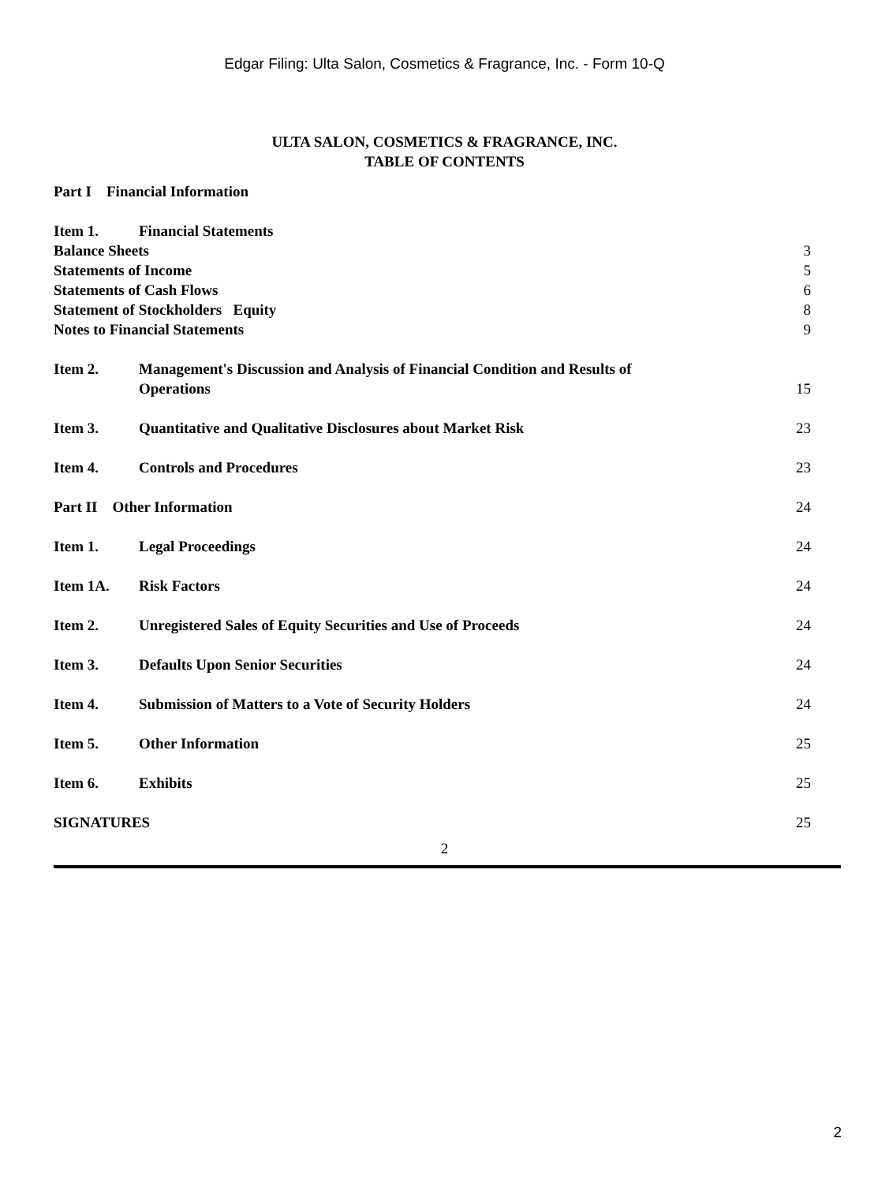Edgar Filing: Ulta Salon, Cosmetics & Fragrance, Inc. - Form 10-Q
ULTA SALON, COSMETICS & FRAGRANCE, INC.
TABLE OF CONTENTS
| Part I Financial Information | | |
| Item 1. | Financial Statements | |
| Balance Sheets | | 3 |
| Statements of Income | | 5 |
| Statements of Cash Flows | | 6 |
| Statement of Stockholders Equity | | 8 |
| Notes to Financial Statements | | 9 |
| Item 2. | Management's Discussion and Analysis of Financial Condition and Results of Operations | 15 |
| Item 3. | Quantitative and Qualitative Disclosures about Market Risk | 23 |
| Item 4. | Controls and Procedures | 23 |
| Part II Other Information | | 24 |
| Item 1. | Legal Proceedings | 24 |
| Item 1A. | Risk Factors | 24 |
| Item 2. | Unregistered Sales of Equity Securities and Use of Proceeds | 24 |
| Item 3. | Defaults Upon Senior Securities | 24 |
| Item 4. | Submission of Matters to a Vote of Security Holders | 24 |
| Item 5. | Other Information | 25 |
| Item 6. | Exhibits | 25 |
| SIGNATURES | | 25 |
2
2